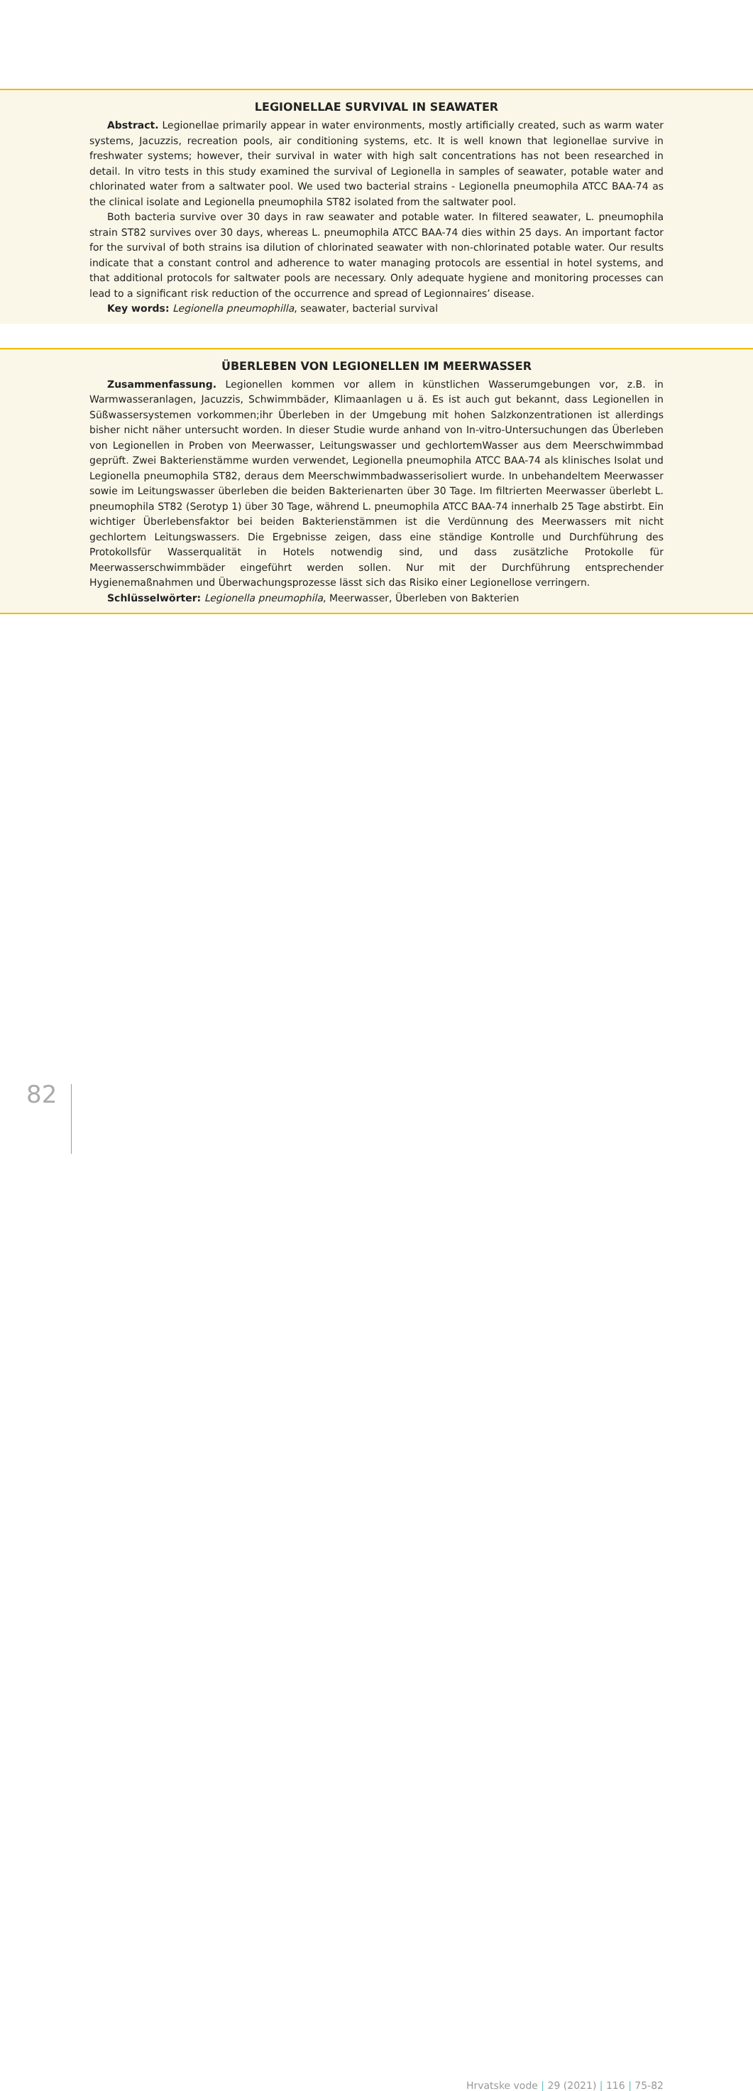LEGIONELLAE SURVIVAL IN SEAWATER
Abstract. Legionellae primarily appear in water environments, mostly artificially created, such as warm water systems, Jacuzzis, recreation pools, air conditioning systems, etc. It is well known that legionellae survive in freshwater systems; however, their survival in water with high salt concentrations has not been researched in detail. In vitro tests in this study examined the survival of Legionella in samples of seawater, potable water and chlorinated water from a saltwater pool. We used two bacterial strains - Legionella pneumophila ATCC BAA-74 as the clinical isolate and Legionella pneumophila ST82 isolated from the saltwater pool.
Both bacteria survive over 30 days in raw seawater and potable water. In filtered seawater, L. pneumophila strain ST82 survives over 30 days, whereas L. pneumophila ATCC BAA-74 dies within 25 days. An important factor for the survival of both strains isa dilution of chlorinated seawater with non-chlorinated potable water. Our results indicate that a constant control and adherence to water managing protocols are essential in hotel systems, and that additional protocols for saltwater pools are necessary. Only adequate hygiene and monitoring processes can lead to a significant risk reduction of the occurrence and spread of Legionnaires’ disease.
Key words: Legionella pneumophilla, seawater, bacterial survival
ÜBERLEBEN VON LEGIONELLEN IM MEERWASSER
Zusammenfassung. Legionellen kommen vor allem in künstlichen Wasserumgebungen vor, z.B. in Warmwasseranlagen, Jacuzzis, Schwimmbäder, Klimaanlagen u ä. Es ist auch gut bekannt, dass Legionellen in Süßwassersystemen vorkommen;ihr Überleben in der Umgebung mit hohen Salzkonzentrationen ist allerdings bisher nicht näher untersucht worden. In dieser Studie wurde anhand von In-vitro-Untersuchungen das Überleben von Legionellen in Proben von Meerwasser, Leitungswasser und gechlortemWasser aus dem Meerschwimmbad geprüft. Zwei Bakterienstämme wurden verwendet, Legionella pneumophila ATCC BAA-74 als klinisches Isolat und Legionella pneumophila ST82, deraus dem Meerschwimmbadwasserisoliert wurde. In unbehandeltem Meerwasser sowie im Leitungswasser überleben die beiden Bakterienarten über 30 Tage. Im filtrierten Meerwasser überlebt L. pneumophila ST82 (Serotyp 1) über 30 Tage, während L. pneumophila ATCC BAA-74 innerhalb 25 Tage abstirbt. Ein wichtiger Überlebensfaktor bei beiden Bakterienstämmen ist die Verdünnung des Meerwassers mit nicht gechlortem Leitungswassers. Die Ergebnisse zeigen, dass eine ständige Kontrolle und Durchführung des Protokollsfür Wasserqualität in Hotels notwendig sind, und dass zusätzliche Protokolle für Meerwasserschwimmbäder eingeführt werden sollen. Nur mit der Durchführung entsprechender Hygienemaßnahmen und Überwachungsprozesse lässt sich das Risiko einer Legionellose verringern.
Schlüsselwörter: Legionella pneumophila, Meerwasser, Überleben von Bakterien
82
Hrvatske vode | 29 (2021) | 116 | 75-82